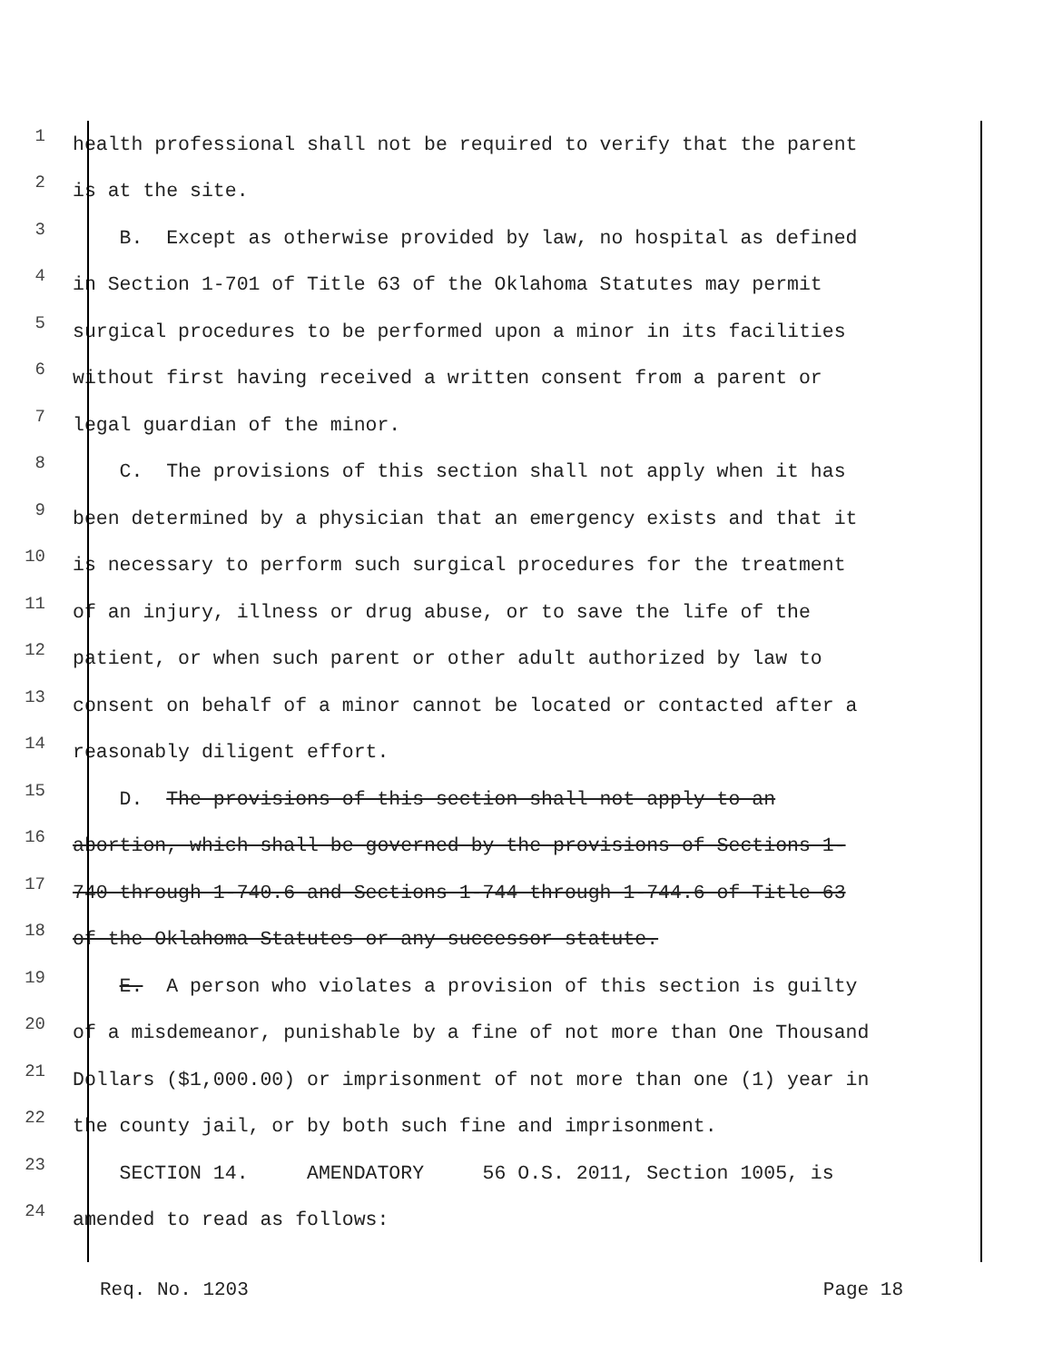1 health professional shall not be required to verify that the parent
2 is at the site.
3 B. Except as otherwise provided by law, no hospital as defined
4 in Section 1-701 of Title 63 of the Oklahoma Statutes may permit
5 surgical procedures to be performed upon a minor in its facilities
6 without first having received a written consent from a parent or
7 legal guardian of the minor.
8 C. The provisions of this section shall not apply when it has
9 been determined by a physician that an emergency exists and that it
10 is necessary to perform such surgical procedures for the treatment
11 of an injury, illness or drug abuse, or to save the life of the
12 patient, or when such parent or other adult authorized by law to
13 consent on behalf of a minor cannot be located or contacted after a
14 reasonably diligent effort.
15 D. The provisions of this section shall not apply to an
16 abortion, which shall be governed by the provisions of Sections 1-
17 740 through 1-740.6 and Sections 1-744 through 1-744.6 of Title 63
18 of the Oklahoma Statutes or any successor statute.
19 E. A person who violates a provision of this section is guilty
20 of a misdemeanor, punishable by a fine of not more than One Thousand
21 Dollars ($1,000.00) or imprisonment of not more than one (1) year in
22 the county jail, or by both such fine and imprisonment.
23 SECTION 14. AMENDATORY 56 O.S. 2011, Section 1005, is
24 amended to read as follows:
Req. No. 1203 Page 18